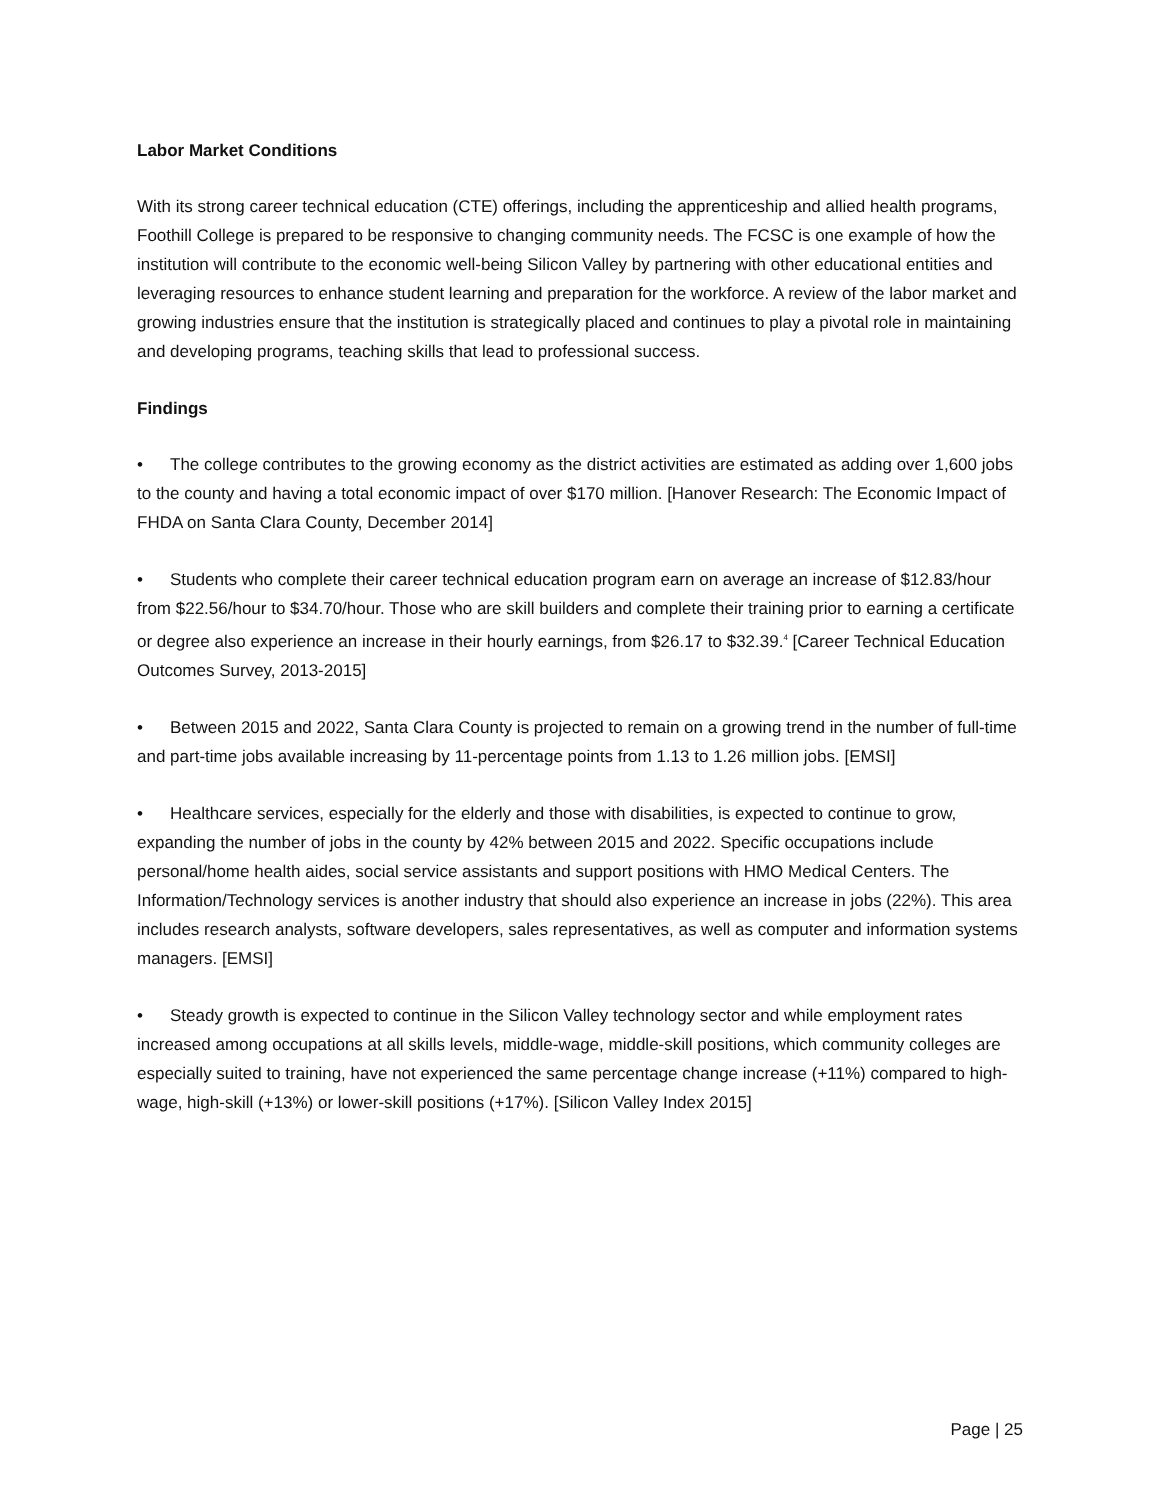Labor Market Conditions
With its strong career technical education (CTE) offerings, including the apprenticeship and allied health programs, Foothill College is prepared to be responsive to changing community needs. The FCSC is one example of how the institution will contribute to the economic well-being Silicon Valley by partnering with other educational entities and leveraging resources to enhance student learning and preparation for the workforce. A review of the labor market and growing industries ensure that the institution is strategically placed and continues to play a pivotal role in maintaining and developing programs, teaching skills that lead to professional success.
Findings
• The college contributes to the growing economy as the district activities are estimated as adding over 1,600 jobs to the county and having a total economic impact of over $170 million. [Hanover Research: The Economic Impact of FHDA on Santa Clara County, December 2014]
• Students who complete their career technical education program earn on average an increase of $12.83/hour from $22.56/hour to $34.70/hour. Those who are skill builders and complete their training prior to earning a certificate or degree also experience an increase in their hourly earnings, from $26.17 to $32.39.<sup>4</sup> [Career Technical Education Outcomes Survey, 2013-2015]
• Between 2015 and 2022, Santa Clara County is projected to remain on a growing trend in the number of full-time and part-time jobs available increasing by 11-percentage points from 1.13 to 1.26 million jobs. [EMSI]
• Healthcare services, especially for the elderly and those with disabilities, is expected to continue to grow, expanding the number of jobs in the county by 42% between 2015 and 2022. Specific occupations include personal/home health aides, social service assistants and support positions with HMO Medical Centers. The Information/Technology services is another industry that should also experience an increase in jobs (22%). This area includes research analysts, software developers, sales representatives, as well as computer and information systems managers. [EMSI]
• Steady growth is expected to continue in the Silicon Valley technology sector and while employment rates increased among occupations at all skills levels, middle-wage, middle-skill positions, which community colleges are especially suited to training, have not experienced the same percentage change increase (+11%) compared to high-wage, high-skill (+13%) or lower-skill positions (+17%). [Silicon Valley Index 2015]
Page | 25